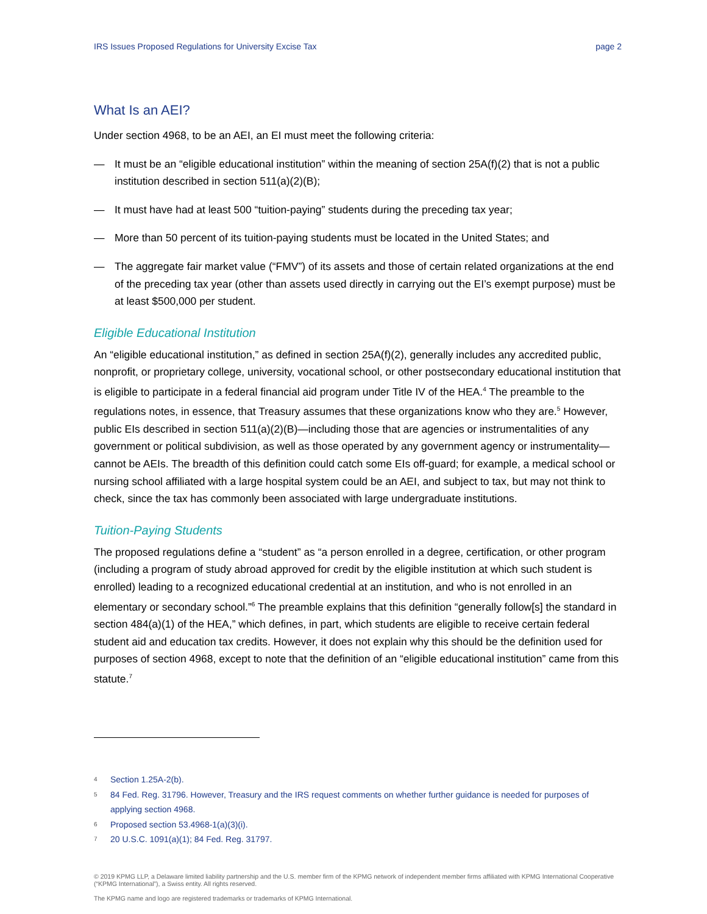IRS Issues Proposed Regulations for University Excise Tax page 2
What Is an AEI?
Under section 4968, to be an AEI, an EI must meet the following criteria:
— It must be an “eligible educational institution” within the meaning of section 25A(f)(2) that is not a public institution described in section 511(a)(2)(B);
— It must have had at least 500 “tuition-paying” students during the preceding tax year;
— More than 50 percent of its tuition-paying students must be located in the United States; and
— The aggregate fair market value (“FMV”) of its assets and those of certain related organizations at the end of the preceding tax year (other than assets used directly in carrying out the EI’s exempt purpose) must be at least $500,000 per student.
Eligible Educational Institution
An “eligible educational institution,” as defined in section 25A(f)(2), generally includes any accredited public, nonprofit, or proprietary college, university, vocational school, or other postsecondary educational institution that is eligible to participate in a federal financial aid program under Title IV of the HEA.<sup>4</sup> The preamble to the regulations notes, in essence, that Treasury assumes that these organizations know who they are.<sup>5</sup> However, public EIs described in section 511(a)(2)(B)—including those that are agencies or instrumentalities of any government or political subdivision, as well as those operated by any government agency or instrumentality—cannot be AEIs. The breadth of this definition could catch some EIs off-guard; for example, a medical school or nursing school affiliated with a large hospital system could be an AEI, and subject to tax, but may not think to check, since the tax has commonly been associated with large undergraduate institutions.
Tuition-Paying Students
The proposed regulations define a “student” as “a person enrolled in a degree, certification, or other program (including a program of study abroad approved for credit by the eligible institution at which such student is enrolled) leading to a recognized educational credential at an institution, and who is not enrolled in an elementary or secondary school.”<sup>6</sup> The preamble explains that this definition “generally follow[s] the standard in section 484(a)(1) of the HEA,” which defines, in part, which students are eligible to receive certain federal student aid and education tax credits. However, it does not explain why this should be the definition used for purposes of section 4968, except to note that the definition of an “eligible educational institution” came from this statute.<sup>7</sup>
4
Section 1.25A-2(b).
5
84 Fed. Reg. 31796. However, Treasury and the IRS request comments on whether further guidance is needed for purposes of applying section 4968.
6
Proposed section 53.4968-1(a)(3)(i).
7
20 U.S.C. 1091(a)(1); 84 Fed. Reg. 31797.
© 2019 KPMG LLP, a Delaware limited liability partnership and the U.S. member firm of the KPMG network of independent member firms affiliated with KPMG International Cooperative (“KPMG International”), a Swiss entity. All rights reserved.
The KPMG name and logo are registered trademarks or trademarks of KPMG International.